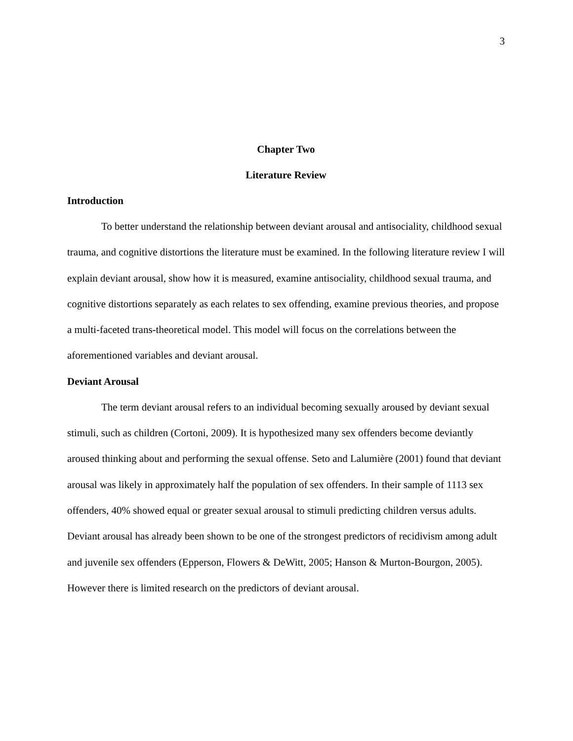3
Chapter Two
Literature Review
Introduction
To better understand the relationship between deviant arousal and antisociality, childhood sexual trauma, and cognitive distortions the literature must be examined. In the following literature review I will explain deviant arousal, show how it is measured, examine antisociality, childhood sexual trauma, and cognitive distortions separately as each relates to sex offending, examine previous theories, and propose a multi-faceted trans-theoretical model. This model will focus on the correlations between the aforementioned variables and deviant arousal.
Deviant Arousal
The term deviant arousal refers to an individual becoming sexually aroused by deviant sexual stimuli, such as children (Cortoni, 2009). It is hypothesized many sex offenders become deviantly aroused thinking about and performing the sexual offense. Seto and Lalumière (2001) found that deviant arousal was likely in approximately half the population of sex offenders. In their sample of 1113 sex offenders, 40% showed equal or greater sexual arousal to stimuli predicting children versus adults. Deviant arousal has already been shown to be one of the strongest predictors of recidivism among adult and juvenile sex offenders (Epperson, Flowers & DeWitt, 2005; Hanson & Murton-Bourgon, 2005). However there is limited research on the predictors of deviant arousal.